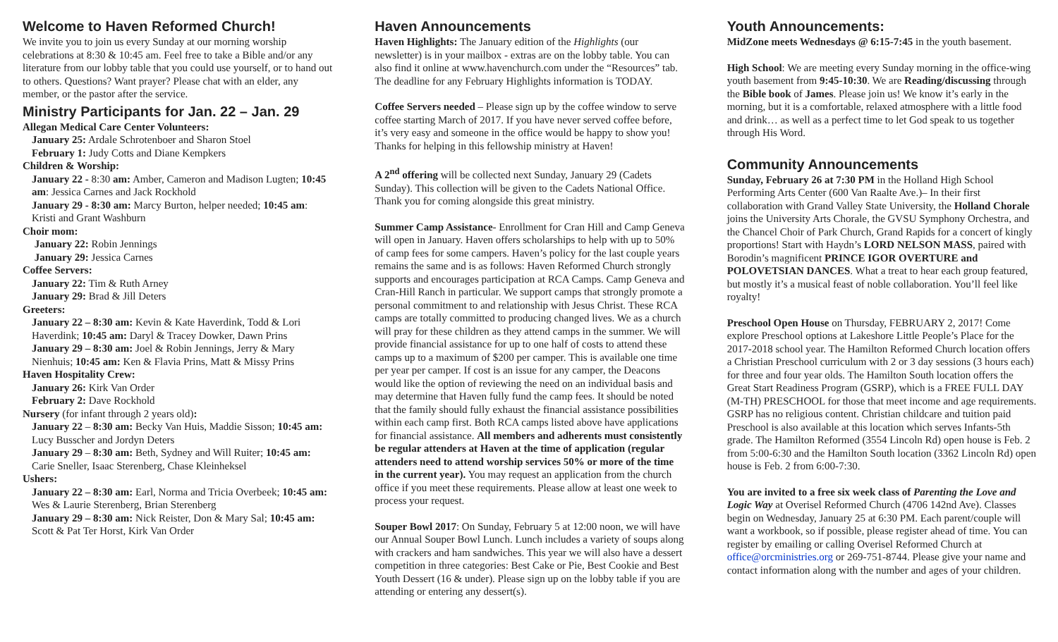Welcome to Haven Reformed Church!
We invite you to join us every Sunday at our morning worship celebrations at 8:30 & 10:45 am. Feel free to take a Bible and/or any literature from our lobby table that you could use yourself, or to hand out to others. Questions? Want prayer? Please chat with an elder, any member, or the pastor after the service.
Ministry Participants for Jan. 22 – Jan. 29
Allegan Medical Care Center Volunteers:
January 25: Ardale Schrotenboer and Sharon Stoel
February 1: Judy Cotts and Diane Kempkers
Children & Worship:
January 22 - 8:30 am: Amber, Cameron and Madison Lugten; 10:45 am: Jessica Carnes and Jack Rockhold
January 29 - 8:30 am: Marcy Burton, helper needed; 10:45 am: Kristi and Grant Washburn
Choir mom:
January 22: Robin Jennings
January 29: Jessica Carnes
Coffee Servers:
January 22: Tim & Ruth Arney
January 29: Brad & Jill Deters
Greeters:
January 22 – 8:30 am: Kevin & Kate Haverdink, Todd & Lori Haverdink; 10:45 am: Daryl & Tracey Dowker, Dawn Prins
January 29 – 8:30 am: Joel & Robin Jennings, Jerry & Mary Nienhuis; 10:45 am: Ken & Flavia Prins, Matt & Missy Prins
Haven Hospitality Crew:
January 26: Kirk Van Order
February 2: Dave Rockhold
Nursery (for infant through 2 years old):
January 22 – 8:30 am: Becky Van Huis, Maddie Sisson; 10:45 am: Lucy Busscher and Jordyn Deters
January 29 – 8:30 am: Beth, Sydney and Will Ruiter; 10:45 am: Carie Sneller, Isaac Sterenberg, Chase Kleinheksel
Ushers:
January 22 – 8:30 am: Earl, Norma and Tricia Overbeek; 10:45 am: Wes & Laurie Sterenberg, Brian Sterenberg
January 29 – 8:30 am: Nick Reister, Don & Mary Sal; 10:45 am: Scott & Pat Ter Horst, Kirk Van Order
Haven Announcements
Haven Highlights: The January edition of the Highlights (our newsletter) is in your mailbox - extras are on the lobby table. You can also find it online at www.havenchurch.com under the “Resources” tab. The deadline for any February Highlights information is TODAY.
Coffee Servers needed – Please sign up by the coffee window to serve coffee starting March of 2017. If you have never served coffee before, it’s very easy and someone in the office would be happy to show you! Thanks for helping in this fellowship ministry at Haven!
A 2<sup>nd</sup> offering will be collected next Sunday, January 29 (Cadets Sunday). This collection will be given to the Cadets National Office. Thank you for coming alongside this great ministry.
Summer Camp Assistance- Enrollment for Cran Hill and Camp Geneva will open in January. Haven offers scholarships to help with up to 50% of camp fees for some campers. Haven’s policy for the last couple years remains the same and is as follows: Haven Reformed Church strongly supports and encourages participation at RCA Camps. Camp Geneva and Cran-Hill Ranch in particular. We support camps that strongly promote a personal commitment to and relationship with Jesus Christ. These RCA camps are totally committed to producing changed lives. We as a church will pray for these children as they attend camps in the summer. We will provide financial assistance for up to one half of costs to attend these camps up to a maximum of $200 per camper. This is available one time per year per camper. If cost is an issue for any camper, the Deacons would like the option of reviewing the need on an individual basis and may determine that Haven fully fund the camp fees. It should be noted that the family should fully exhaust the financial assistance possibilities within each camp first. Both RCA camps listed above have applications for financial assistance. All members and adherents must consistently be regular attenders at Haven at the time of application (regular attenders need to attend worship services 50% or more of the time in the current year). You may request an application from the church office if you meet these requirements. Please allow at least one week to process your request.
Souper Bowl 2017: On Sunday, February 5 at 12:00 noon, we will have our Annual Souper Bowl Lunch. Lunch includes a variety of soups along with crackers and ham sandwiches. This year we will also have a dessert competition in three categories: Best Cake or Pie, Best Cookie and Best Youth Dessert (16 & under). Please sign up on the lobby table if you are attending or entering any dessert(s).
Youth Announcements:
MidZone meets Wednesdays @ 6:15-7:45 in the youth basement.
High School: We are meeting every Sunday morning in the office-wing youth basement from 9:45-10:30. We are Reading/discussing through the Bible book of James. Please join us! We know it’s early in the morning, but it is a comfortable, relaxed atmosphere with a little food and drink… as well as a perfect time to let God speak to us together through His Word.
Community Announcements
Sunday, February 26 at 7:30 PM in the Holland High School Performing Arts Center (600 Van Raalte Ave.)– In their first collaboration with Grand Valley State University, the Holland Chorale joins the University Arts Chorale, the GVSU Symphony Orchestra, and the Chancel Choir of Park Church, Grand Rapids for a concert of kingly proportions! Start with Haydn’s LORD NELSON MASS, paired with Borodin’s magnificent PRINCE IGOR OVERTURE and POLOVETSIAN DANCES. What a treat to hear each group featured, but mostly it’s a musical feast of noble collaboration. You’ll feel like royalty!
Preschool Open House on Thursday, FEBRUARY 2, 2017! Come explore Preschool options at Lakeshore Little People’s Place for the 2017-2018 school year. The Hamilton Reformed Church location offers a Christian Preschool curriculum with 2 or 3 day sessions (3 hours each) for three and four year olds. The Hamilton South location offers the Great Start Readiness Program (GSRP), which is a FREE FULL DAY (M-TH) PRESCHOOL for those that meet income and age requirements. GSRP has no religious content. Christian childcare and tuition paid Preschool is also available at this location which serves Infants-5th grade. The Hamilton Reformed (3554 Lincoln Rd) open house is Feb. 2 from 5:00-6:30 and the Hamilton South location (3362 Lincoln Rd) open house is Feb. 2 from 6:00-7:30.
You are invited to a free six week class of Parenting the Love and Logic Way at Overisel Reformed Church (4706 142nd Ave). Classes begin on Wednesday, January 25 at 6:30 PM. Each parent/couple will want a workbook, so if possible, please register ahead of time. You can register by emailing or calling Overisel Reformed Church at office@orcministries.org or 269-751-8744. Please give your name and contact information along with the number and ages of your children.